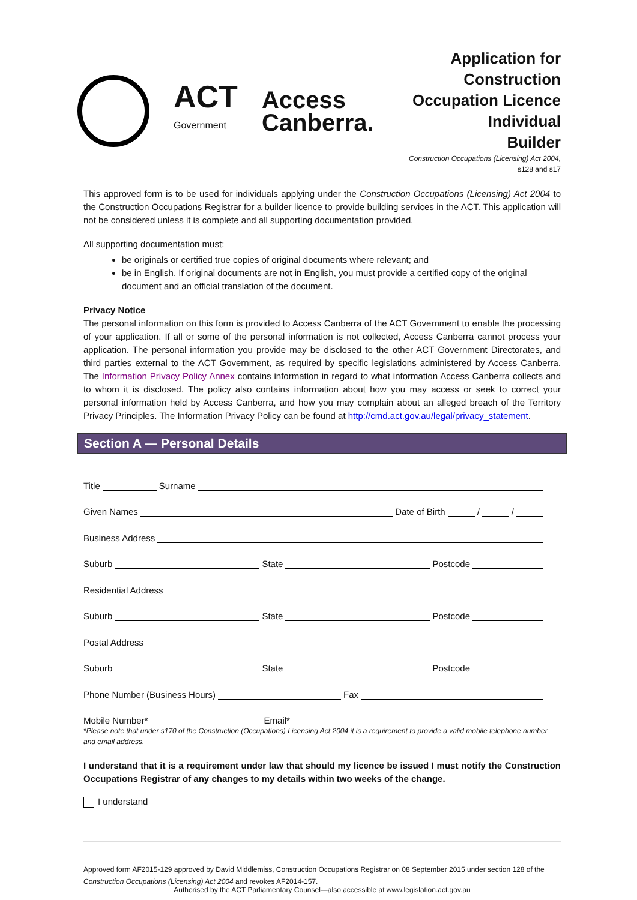ACT
Government
Access
Canberra.
Application for
Construction
Occupation Licence
Individual
Builder
Construction Occupations (Licensing) Act 2004,
s128 and s17
This approved form is to be used for individuals applying under the Construction Occupations (Licensing) Act 2004 to the Construction Occupations Registrar for a builder licence to provide building services in the ACT. This application will not be considered unless it is complete and all supporting documentation provided.
All supporting documentation must:
be originals or certified true copies of original documents where relevant; and
be in English. If original documents are not in English, you must provide a certified copy of the original document and an official translation of the document.
Privacy Notice
The personal information on this form is provided to Access Canberra of the ACT Government to enable the processing of your application. If all or some of the personal information is not collected, Access Canberra cannot process your application. The personal information you provide may be disclosed to the other ACT Government Directorates, and third parties external to the ACT Government, as required by specific legislations administered by Access Canberra. The Information Privacy Policy Annex contains information in regard to what information Access Canberra collects and to whom it is disclosed. The policy also contains information about how you may access or seek to correct your personal information held by Access Canberra, and how you may complain about an alleged breach of the Territory Privacy Principles. The Information Privacy Policy can be found at http://cmd.act.gov.au/legal/privacy_statement.
Section A — Personal Details
Title Surname
Given Names Date of Birth / /
Business Address
Suburb State Postcode
Residential Address
Suburb State Postcode
Postal Address
Suburb State Postcode
Phone Number (Business Hours) Fax
Mobile Number* Email*
*Please note that under s170 of the Construction (Occupations) Licensing Act 2004 it is a requirement to provide a valid mobile telephone number and email address.
I understand that it is a requirement under law that should my licence be issued I must notify the Construction Occupations Registrar of any changes to my details within two weeks of the change.
I understand
Approved form AF2015-129 approved by David Middlemiss, Construction Occupations Registrar on 08 September 2015 under section 128 of the Construction Occupations (Licensing) Act 2004 and revokes AF2014-157.
Authorised by the ACT Parliamentary Counsel—also accessible at www.legislation.act.gov.au